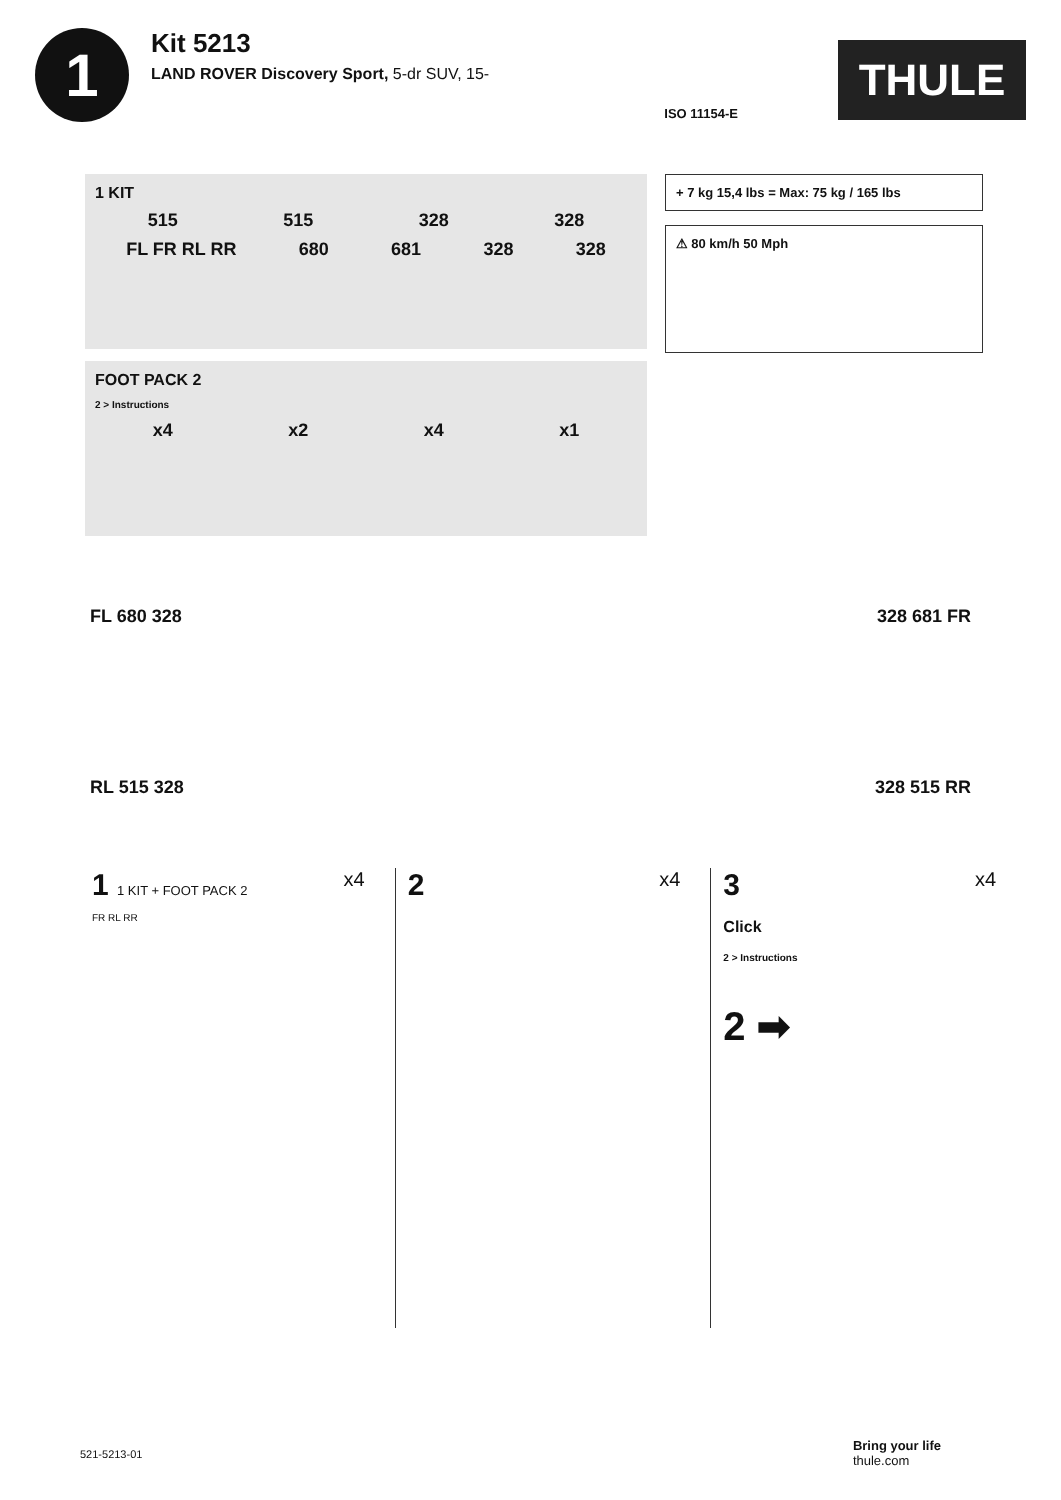1
Kit 5213
LAND ROVER Discovery Sport, 5-dr SUV, 15-
ISO 11154-E
THULE
1 KIT
515 515 328 328
FL FR RL RR 680 681 328 328
FOOT PACK 2
2 > Instructions
x4 x2 x4 x1
+ 7 kg 15,4 lbs = Max: 75 kg / 165 lbs
⚠ 80 km/h 50 Mph
FL 680 328 328 681 FR
RL 515 328 328 515 RR
1 1 KIT + FOOT PACK 2 x4
FR RL RR
2 x4
3 x4
Click
2 > Instructions
2 ➡
521-5213-01
Bring your life
thule.com